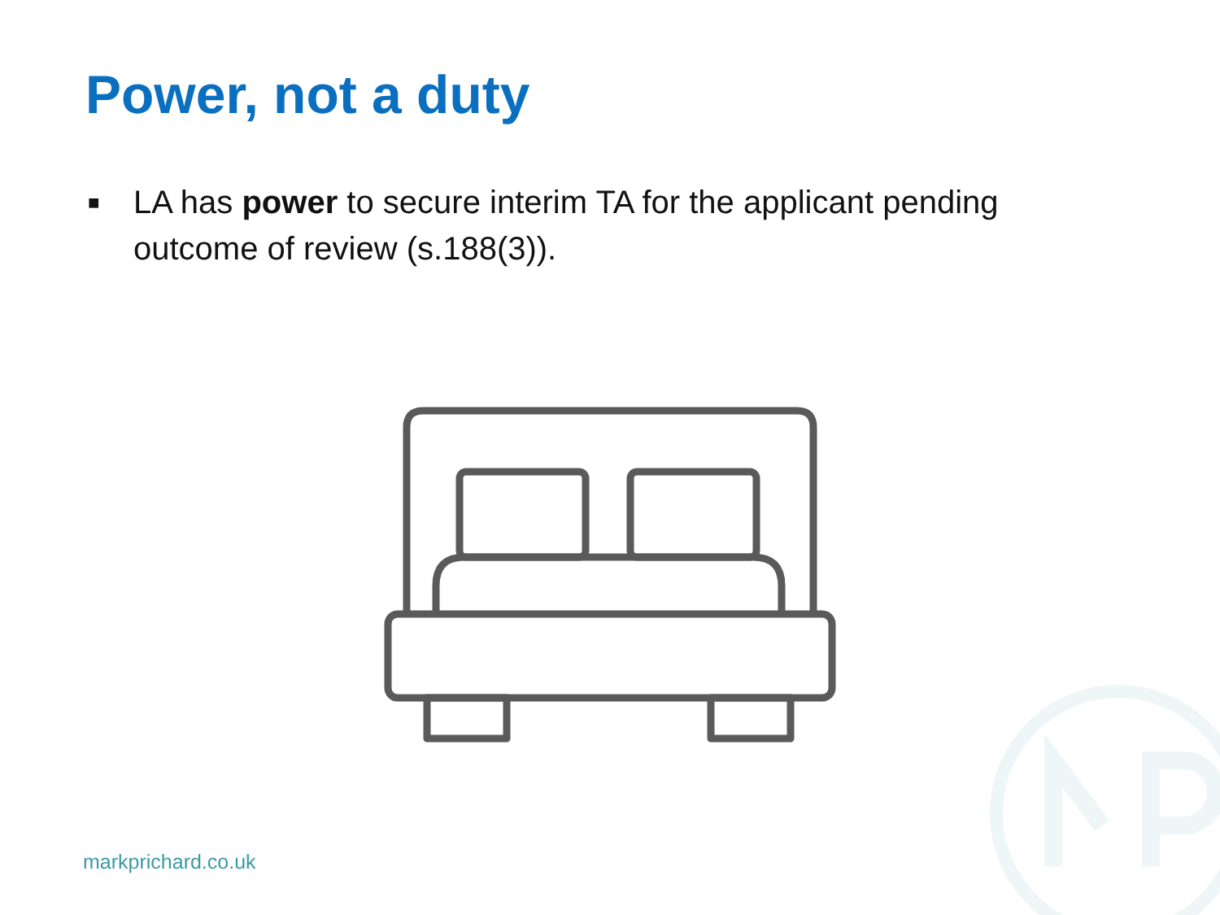Power, not a duty
■ LA has power to secure interim TA for the applicant pending outcome of review (s.188(3)).
markprichard.co.uk